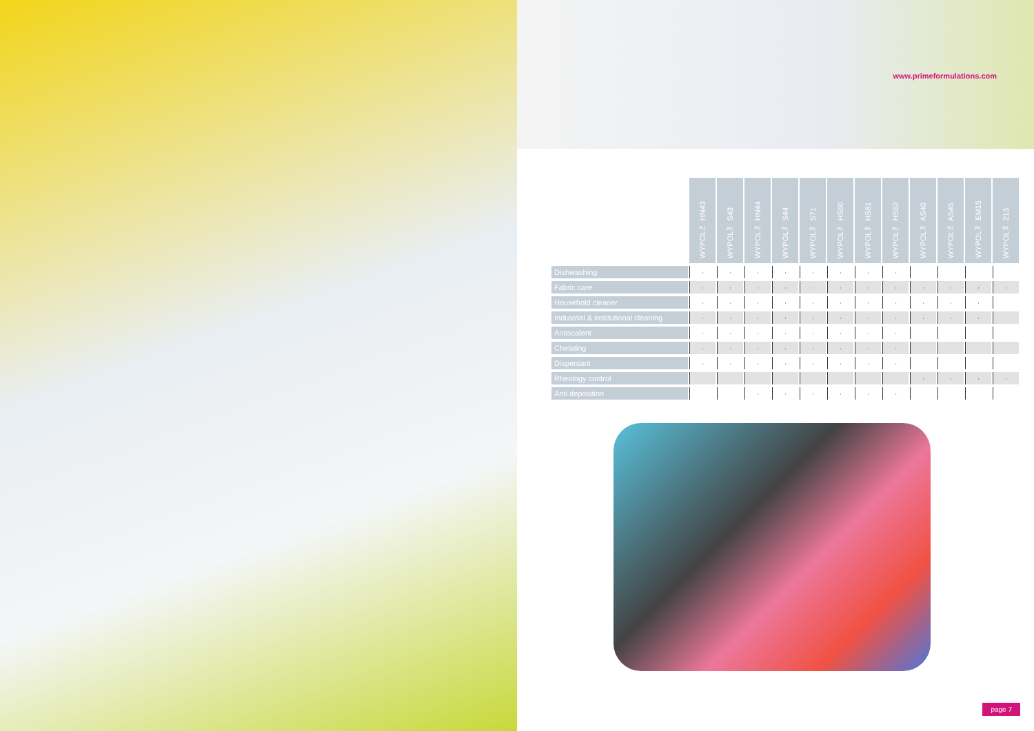www.primeformulations.com
| | WYPOL™ HN43 | WYPOL™ S43 | WYPOL™ HN44 | WYPOL™ S44 | WYPOL™ S71 | WYPOL™ HS60 | WYPOL™ HS61 | WYPOL™ HS62 | WYPOL™ AS40 | WYPOL™ AS45 | WYPOL™ EM15 | WYPOL™ 213 |
| --- | --- | --- | --- | --- | --- | --- | --- | --- | --- | --- | --- | --- |
| Dishwashing | · | · | · | · | · | · | · | · | | | | |
| Fabric care | · | · | · | · | · | · | · | · | · | · | · | · |
| Household cleaner | · | · | · | · | · | · | · | · | · | · | · | |
| Industrial & institutional cleaning | · | · | · | · | · | · | · | · | · | · | · | |
| Antiscalent | · | · | · | · | · | · | · | · | | | | |
| Chelating | · | · | · | · | · | · | · | · | | | | |
| Dispersant | · | · | · | · | · | · | · | · | | | | |
| Rheology control | | | | | | | | | · | · | · | · |
| Anti deposition | | | · | · | · | · | · | · | | | | |
page 7